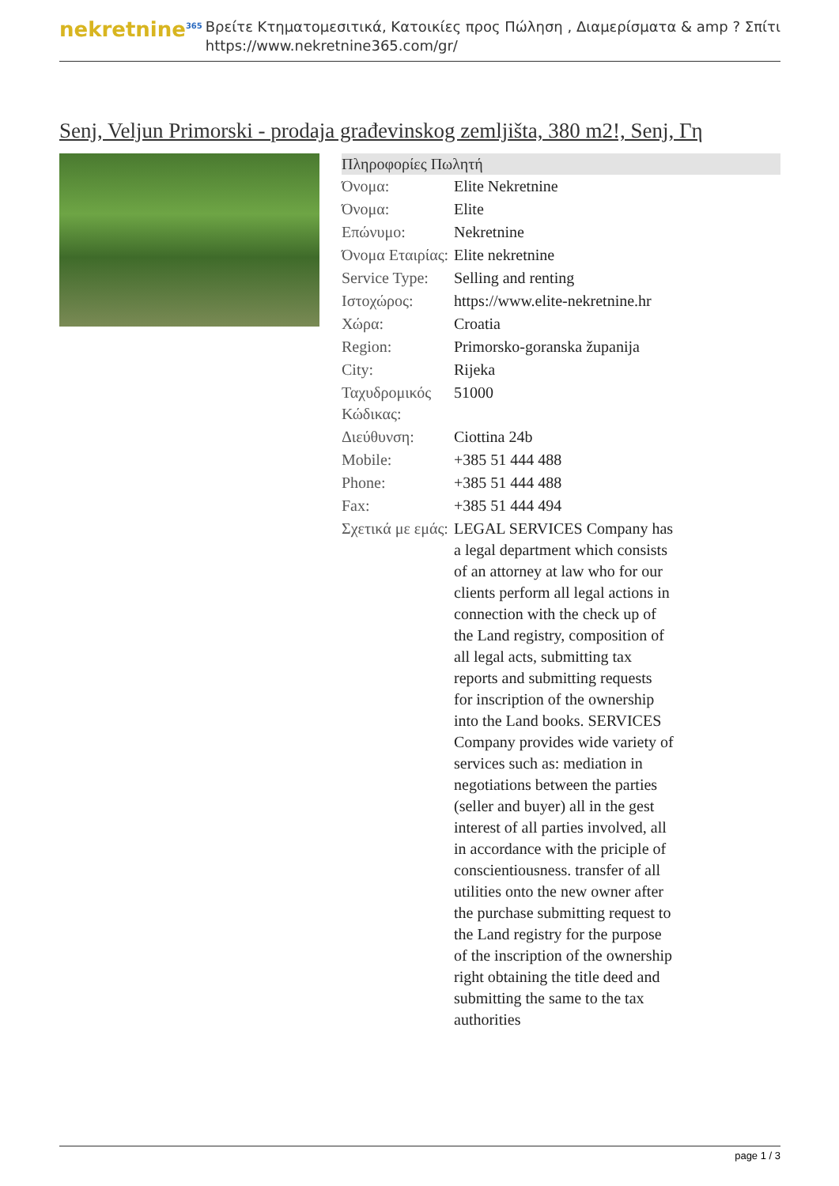nekretnine<sup>365</sup>
Βρείτε Κτηματομεσιτικά, Κατοικίες προς Πώληση , Διαμερίσματα & amp ? Σπίτι
https://www.nekretnine365.com/gr/
Senj, Veljun Primorski - prodaja građevinskog zemljišta, 380 m2!, Senj, Γη
| Πληροφορίες Πωλητή | |
| --- | --- |
| Όνομα: | Elite Nekretnine |
| Όνομα: | Elite |
| Επώνυμο: | Nekretnine |
| Όνομα Εταιρίας: | Elite nekretnine |
| Service Type: | Selling and renting |
| Ιστοχώρος: | https://www.elite-nekretnine.hr |
| Χώρα: | Croatia |
| Region: | Primorsko-goranska županija |
| City: | Rijeka |
| Ταχυδρομικός Κώδικας: | 51000 |
| Διεύθυνση: | Ciottina 24b |
| Mobile: | +385 51 444 488 |
| Phone: | +385 51 444 488 |
| Fax: | +385 51 444 494 |
| Σχετικά με εμάς: | LEGAL SERVICES Company has a legal department which consists of an attorney at law who for our clients perform all legal actions in connection with the check up of the Land registry, composition of all legal acts, submitting tax reports and submitting requests for inscription of the ownership into the Land books. SERVICES Company provides wide variety of services such as: mediation in negotiations between the parties (seller and buyer) all in the gest interest of all parties involved, all in accordance with the priciple of conscientiousness. transfer of all utilities onto the new owner after the purchase submitting request to the Land registry for the purpose of the inscription of the ownership right obtaining the title deed and submitting the same to the tax authorities |
page 1 / 3